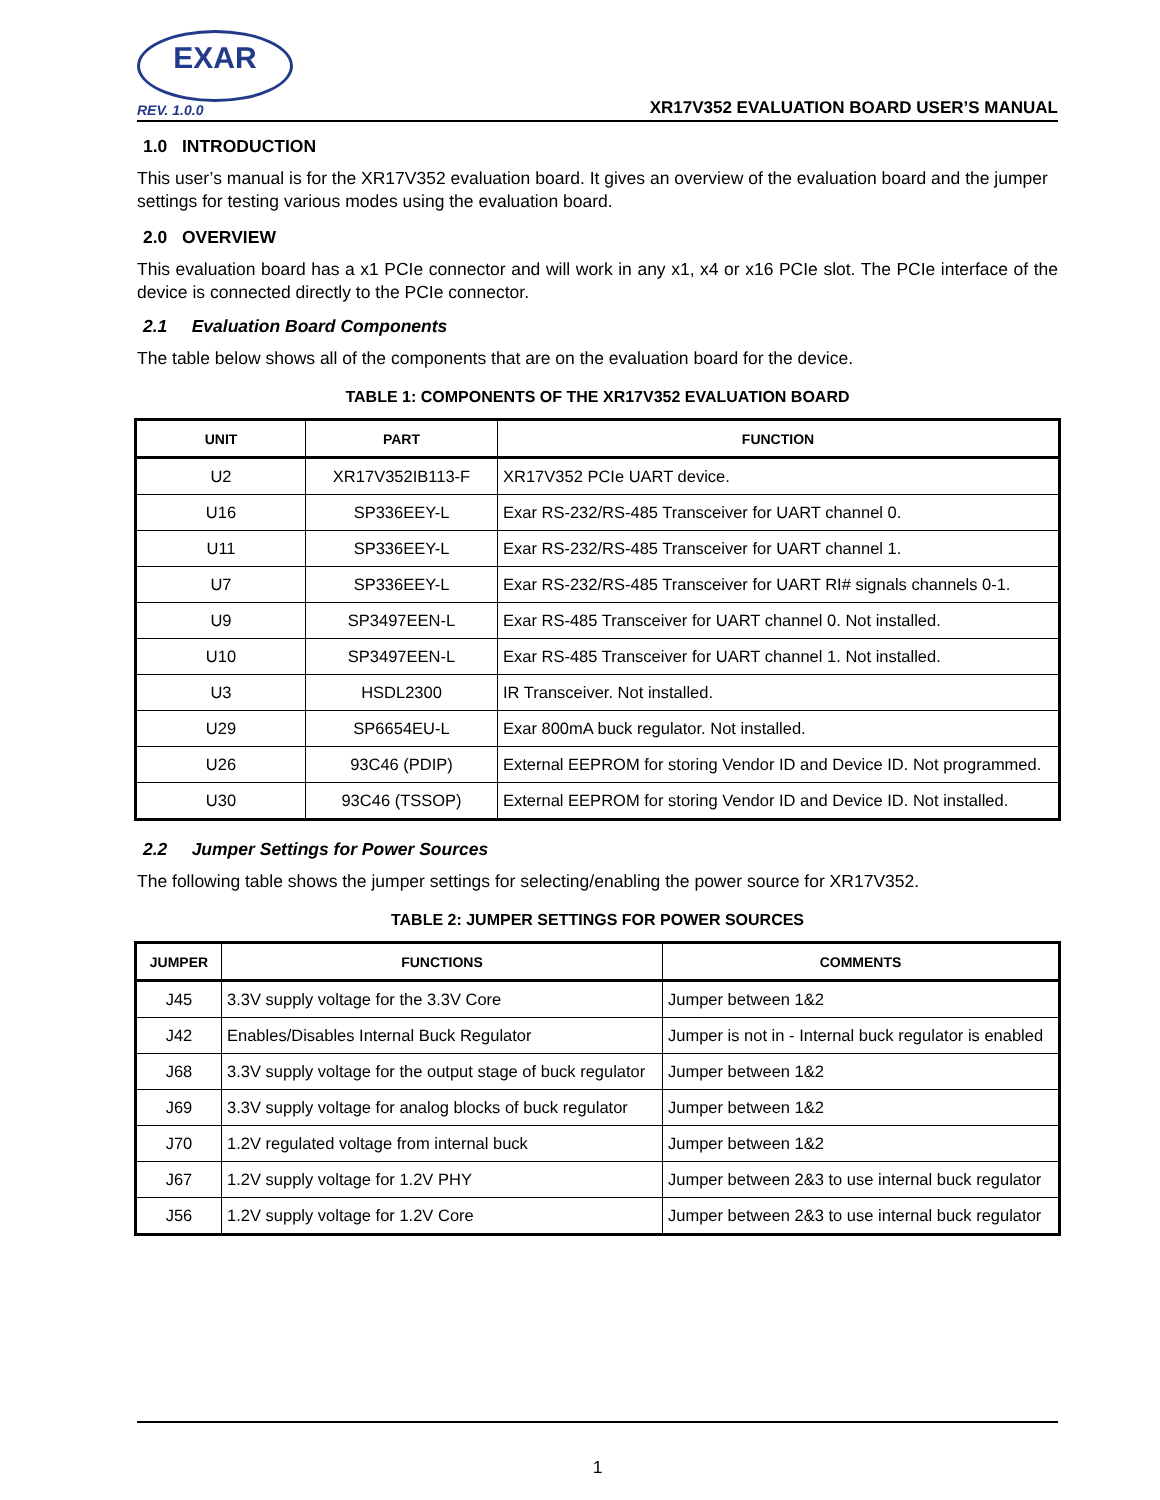EXAR
REV. 1.0.0
XR17V352 EVALUATION BOARD USER’S MANUAL
1.0 INTRODUCTION
This user’s manual is for the XR17V352 evaluation board. It gives an overview of the evaluation board and the jumper settings for testing various modes using the evaluation board.
2.0 OVERVIEW
This evaluation board has a x1 PCIe connector and will work in any x1, x4 or x16 PCIe slot. The PCIe interface of the device is connected directly to the PCIe connector.
2.1 Evaluation Board Components
The table below shows all of the components that are on the evaluation board for the device.
TABLE 1: COMPONENTS OF THE XR17V352 EVALUATION BOARD
| UNIT | PART | FUNCTION |
| --- | --- | --- |
| U2 | XR17V352IB113-F | XR17V352 PCIe UART device. |
| U16 | SP336EEY-L | Exar RS-232/RS-485 Transceiver for UART channel 0. |
| U11 | SP336EEY-L | Exar RS-232/RS-485 Transceiver for UART channel 1. |
| U7 | SP336EEY-L | Exar RS-232/RS-485 Transceiver for UART RI# signals channels 0-1. |
| U9 | SP3497EEN-L | Exar RS-485 Transceiver for UART channel 0. Not installed. |
| U10 | SP3497EEN-L | Exar RS-485 Transceiver for UART channel 1. Not installed. |
| U3 | HSDL2300 | IR Transceiver. Not installed. |
| U29 | SP6654EU-L | Exar 800mA buck regulator. Not installed. |
| U26 | 93C46 (PDIP) | External EEPROM for storing Vendor ID and Device ID. Not programmed. |
| U30 | 93C46 (TSSOP) | External EEPROM for storing Vendor ID and Device ID. Not installed. |
2.2 Jumper Settings for Power Sources
The following table shows the jumper settings for selecting/enabling the power source for XR17V352.
TABLE 2: JUMPER SETTINGS FOR POWER SOURCES
| JUMPER | FUNCTIONS | COMMENTS |
| --- | --- | --- |
| J45 | 3.3V supply voltage for the 3.3V Core | Jumper between 1&2 |
| J42 | Enables/Disables Internal Buck Regulator | Jumper is not in - Internal buck regulator is enabled |
| J68 | 3.3V supply voltage for the output stage of buck regulator | Jumper between 1&2 |
| J69 | 3.3V supply voltage for analog blocks of buck regulator | Jumper between 1&2 |
| J70 | 1.2V regulated voltage from internal buck | Jumper between 1&2 |
| J67 | 1.2V supply voltage for 1.2V PHY | Jumper between 2&3 to use internal buck regulator |
| J56 | 1.2V supply voltage for 1.2V Core | Jumper between 2&3 to use internal buck regulator |
1